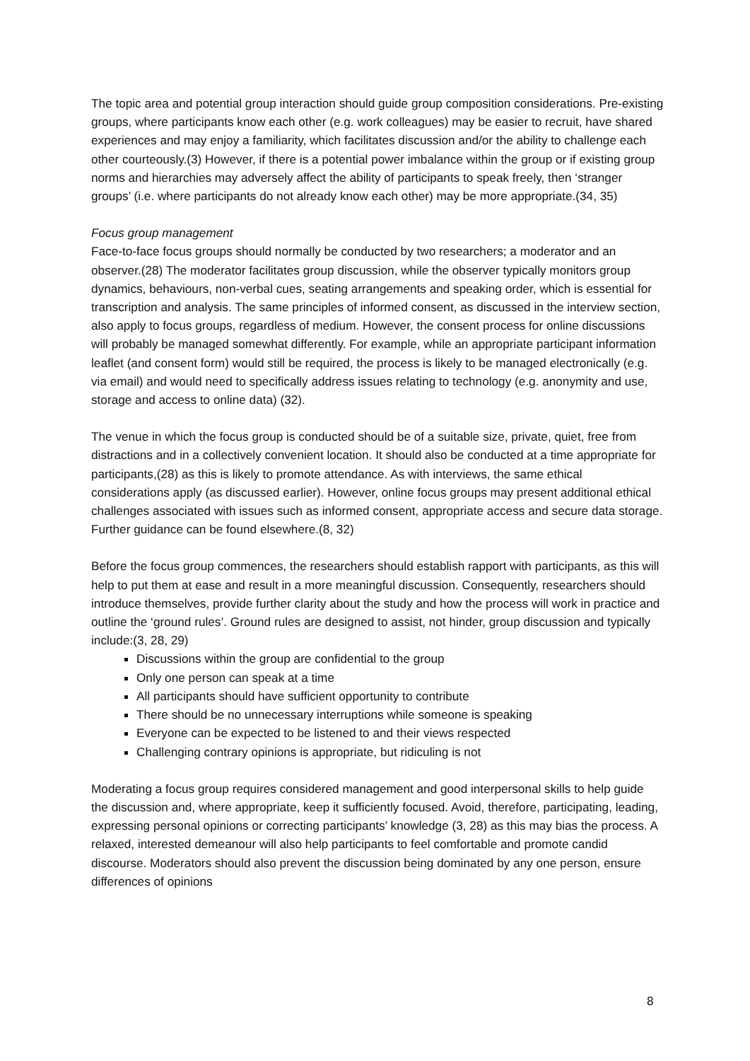The topic area and potential group interaction should guide group composition considerations. Pre-existing groups, where participants know each other (e.g. work colleagues) may be easier to recruit, have shared experiences and may enjoy a familiarity, which facilitates discussion and/or the ability to challenge each other courteously.(3) However, if there is a potential power imbalance within the group or if existing group norms and hierarchies may adversely affect the ability of participants to speak freely, then ‘stranger groups’ (i.e. where participants do not already know each other) may be more appropriate.(34, 35)
Focus group management
Face-to-face focus groups should normally be conducted by two researchers; a moderator and an observer.(28) The moderator facilitates group discussion, while the observer typically monitors group dynamics, behaviours, non-verbal cues, seating arrangements and speaking order, which is essential for transcription and analysis. The same principles of informed consent, as discussed in the interview section, also apply to focus groups, regardless of medium. However, the consent process for online discussions will probably be managed somewhat differently. For example, while an appropriate participant information leaflet (and consent form) would still be required, the process is likely to be managed electronically (e.g. via email) and would need to specifically address issues relating to technology (e.g. anonymity and use, storage and access to online data) (32).
The venue in which the focus group is conducted should be of a suitable size, private, quiet, free from distractions and in a collectively convenient location. It should also be conducted at a time appropriate for participants,(28) as this is likely to promote attendance. As with interviews, the same ethical considerations apply (as discussed earlier). However, online focus groups may present additional ethical challenges associated with issues such as informed consent, appropriate access and secure data storage. Further guidance can be found elsewhere.(8, 32)
Before the focus group commences, the researchers should establish rapport with participants, as this will help to put them at ease and result in a more meaningful discussion. Consequently, researchers should introduce themselves, provide further clarity about the study and how the process will work in practice and outline the ‘ground rules’. Ground rules are designed to assist, not hinder, group discussion and typically include:(3, 28, 29)
Discussions within the group are confidential to the group
Only one person can speak at a time
All participants should have sufficient opportunity to contribute
There should be no unnecessary interruptions while someone is speaking
Everyone can be expected to be listened to and their views respected
Challenging contrary opinions is appropriate, but ridiculing is not
Moderating a focus group requires considered management and good interpersonal skills to help guide the discussion and, where appropriate, keep it sufficiently focused. Avoid, therefore, participating, leading, expressing personal opinions or correcting participants’ knowledge (3, 28) as this may bias the process. A relaxed, interested demeanour will also help participants to feel comfortable and promote candid discourse. Moderators should also prevent the discussion being dominated by any one person, ensure differences of opinions
8